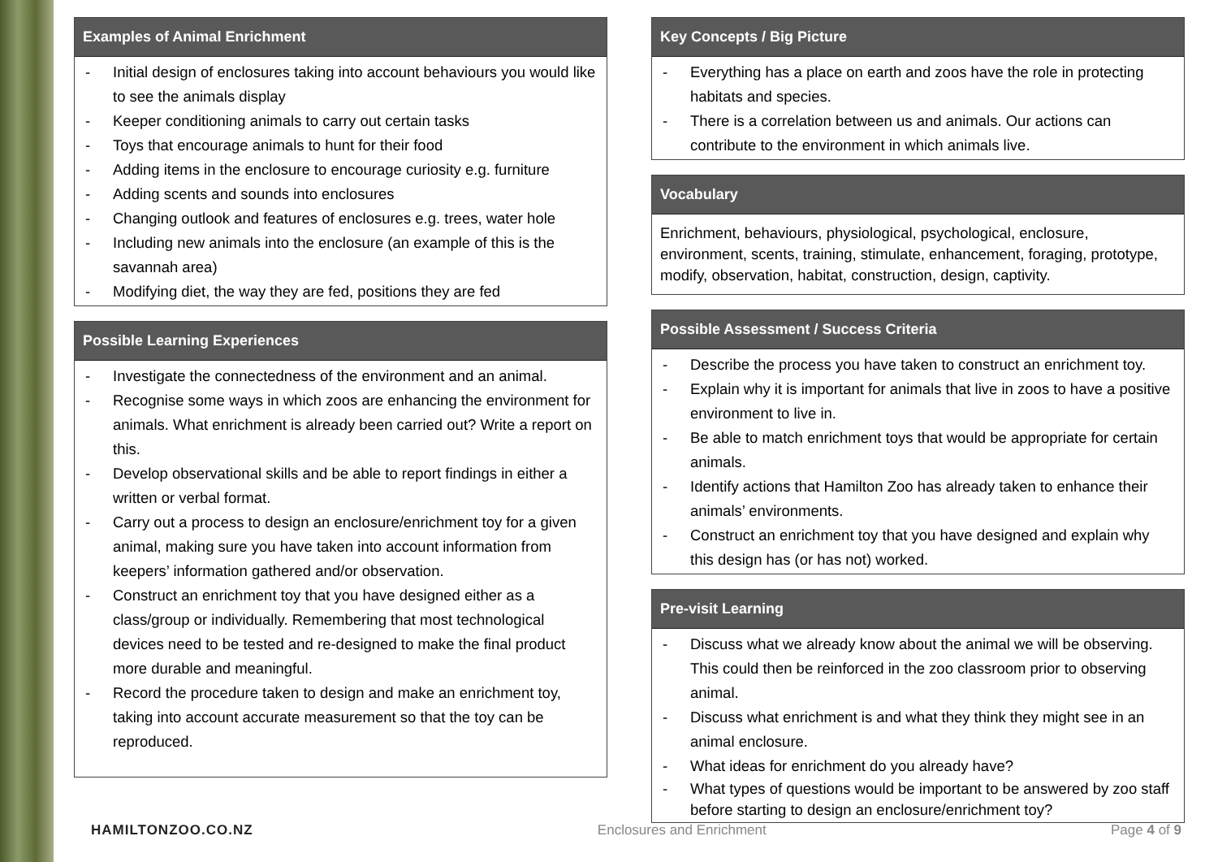Examples of Animal Enrichment
- Initial design of enclosures taking into account behaviours you would like to see the animals display
- Keeper conditioning animals to carry out certain tasks
- Toys that encourage animals to hunt for their food
- Adding items in the enclosure to encourage curiosity e.g. furniture
- Adding scents and sounds into enclosures
- Changing outlook and features of enclosures e.g. trees, water hole
- Including new animals into the enclosure (an example of this is the savannah area)
- Modifying diet, the way they are fed, positions they are fed
Possible Learning Experiences
- Investigate the connectedness of the environment and an animal.
- Recognise some ways in which zoos are enhancing the environment for animals. What enrichment is already been carried out? Write a report on this.
- Develop observational skills and be able to report findings in either a written or verbal format.
- Carry out a process to design an enclosure/enrichment toy for a given animal, making sure you have taken into account information from keepers’ information gathered and/or observation.
- Construct an enrichment toy that you have designed either as a class/group or individually. Remembering that most technological devices need to be tested and re-designed to make the final product more durable and meaningful.
- Record the procedure taken to design and make an enrichment toy, taking into account accurate measurement so that the toy can be reproduced.
Key Concepts / Big Picture
- Everything has a place on earth and zoos have the role in protecting habitats and species.
- There is a correlation between us and animals. Our actions can contribute to the environment in which animals live.
Vocabulary
Enrichment, behaviours, physiological, psychological, enclosure, environment, scents, training, stimulate, enhancement, foraging, prototype, modify, observation, habitat, construction, design, captivity.
Possible Assessment / Success Criteria
- Describe the process you have taken to construct an enrichment toy.
- Explain why it is important for animals that live in zoos to have a positive environment to live in.
- Be able to match enrichment toys that would be appropriate for certain animals.
- Identify actions that Hamilton Zoo has already taken to enhance their animals’ environments.
- Construct an enrichment toy that you have designed and explain why this design has (or has not) worked.
Pre-visit Learning
- Discuss what we already know about the animal we will be observing. This could then be reinforced in the zoo classroom prior to observing animal.
- Discuss what enrichment is and what they think they might see in an animal enclosure.
- What ideas for enrichment do you already have?
- What types of questions would be important to be answered by zoo staff before starting to design an enclosure/enrichment toy?
HAMILTONZOO.CO.NZ Enclosures and Enrichment Page 4 of 9